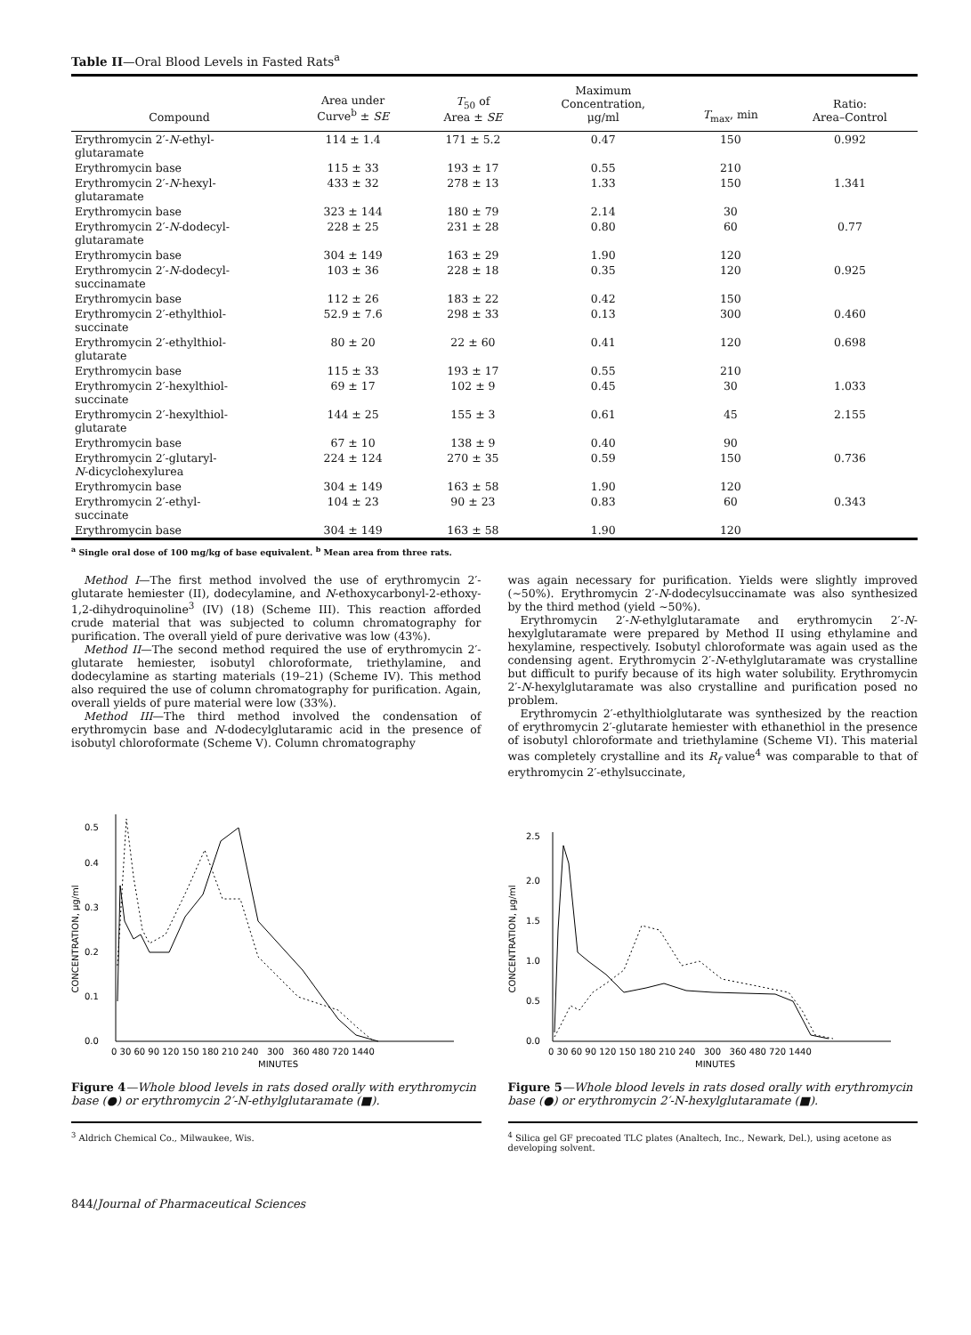Table II—Oral Blood Levels in Fasted Rats<sup>a</sup>
| Compound | Area under Curve<sup>b</sup> ± SE | T<sub>50</sub> of Area ± SE | Maximum Concentration, μg/ml | T<sub>max</sub>, min | Ratio: Area–Control |
| --- | --- | --- | --- | --- | --- |
| Erythromycin 2′- N -ethyl- glutaramate | 114 ± 1.4 | 171 ± 5.2 | 0.47 | 150 | 0.992 |
| Erythromycin base | 115 ± 33 | 193 ± 17 | 0.55 | 210 | |
| Erythromycin 2′- N -hexyl- glutaramate | 433 ± 32 | 278 ± 13 | 1.33 | 150 | 1.341 |
| Erythromycin base | 323 ± 144 | 180 ± 79 | 2.14 | 30 | |
| Erythromycin 2′- N -dodecyl- glutaramate | 228 ± 25 | 231 ± 28 | 0.80 | 60 | 0.77 |
| Erythromycin base | 304 ± 149 | 163 ± 29 | 1.90 | 120 | |
| Erythromycin 2′- N -dodecyl- succinamate | 103 ± 36 | 228 ± 18 | 0.35 | 120 | 0.925 |
| Erythromycin base | 112 ± 26 | 183 ± 22 | 0.42 | 150 | |
| Erythromycin 2′-ethylthiol- succinate | 52.9 ± 7.6 | 298 ± 33 | 0.13 | 300 | 0.460 |
| Erythromycin 2′-ethylthiol- glutarate | 80 ± 20 | 22 ± 60 | 0.41 | 120 | 0.698 |
| Erythromycin base | 115 ± 33 | 193 ± 17 | 0.55 | 210 | |
| Erythromycin 2′-hexylthiol- succinate | 69 ± 17 | 102 ± 9 | 0.45 | 30 | 1.033 |
| Erythromycin 2′-hexylthiol- glutarate | 144 ± 25 | 155 ± 3 | 0.61 | 45 | 2.155 |
| Erythromycin base | 67 ± 10 | 138 ± 9 | 0.40 | 90 | |
| Erythromycin 2′-glutaryl- N -dicyclohexylurea | 224 ± 124 | 270 ± 35 | 0.59 | 150 | 0.736 |
| Erythromycin base | 304 ± 149 | 163 ± 58 | 1.90 | 120 | |
| Erythromycin 2′-ethyl- succinate | 104 ± 23 | 90 ± 23 | 0.83 | 60 | 0.343 |
| Erythromycin base | 304 ± 149 | 163 ± 58 | 1.90 | 120 | |
<sup>a</sup> Single oral dose of 100 mg/kg of base equivalent. <sup>b</sup> Mean area from three rats.
Method I—The first method involved the use of erythromycin 2′-glutarate hemiester (II), dodecylamine, and N-ethoxycarbonyl-2-ethoxy-1,2-dihydroquinoline<sup>3</sup> (IV) (18) (Scheme III). This reaction afforded crude material that was subjected to column chromatography for purification. The overall yield of pure derivative was low (43%).
Method II—The second method required the use of erythromycin 2′-glutarate hemiester, isobutyl chloroformate, triethylamine, and dodecylamine as starting materials (19–21) (Scheme IV). This method also required the use of column chromatography for purification. Again, overall yields of pure material were low (33%).
Method III—The third method involved the condensation of erythromycin base and N-dodecylglutaramic acid in the presence of isobutyl chloroformate (Scheme V). Column chromatography
was again necessary for purification. Yields were slightly improved (~50%). Erythromycin 2′-N-dodecylsuccinamate was also synthesized by the third method (yield ~50%).
Erythromycin 2′-N-ethylglutaramate and erythromycin 2′-N-hexylglutaramate were prepared by Method II using ethylamine and hexylamine, respectively. Isobutyl chloroformate was again used as the condensing agent. Erythromycin 2′-N-ethylglutaramate was crystalline but difficult to purify because of its high water solubility. Erythromycin 2′-N-hexylglutaramate was also crystalline and purification posed no problem.
Erythromycin 2′-ethylthiolglutarate was synthesized by the reaction of erythromycin 2′-glutarate hemiester with ethanethiol in the presence of isobutyl chloroformate and triethylamine (Scheme VI). This material was completely crystalline and its R<sub>f</sub> value<sup>4</sup> was comparable to that of erythromycin 2′-ethylsuccinate,
0.0
0.1
0.2
0.3
0.4
0.5
CONCENTRATION, μg/ml
0 30 60 90 120 150 180 210 240 300 360 480 720 1440
MINUTES
Figure 4—Whole blood levels in rats dosed orally with erythromycin base (●) or erythromycin 2′-N-ethylglutaramate (■).
<sup>3</sup> Aldrich Chemical Co., Milwaukee, Wis.
0.0
0.5
1.0
1.5
2.0
2.5
CONCENTRATION, μg/ml
0 30 60 90 120 150 180 210 240 300 360 480 720 1440
MINUTES
Figure 5—Whole blood levels in rats dosed orally with erythromycin base (●) or erythromycin 2′-N-hexylglutaramate (■).
<sup>4</sup> Silica gel GF precoated TLC plates (Analtech, Inc., Newark, Del.), using acetone as developing solvent.
844/Journal of Pharmaceutical Sciences